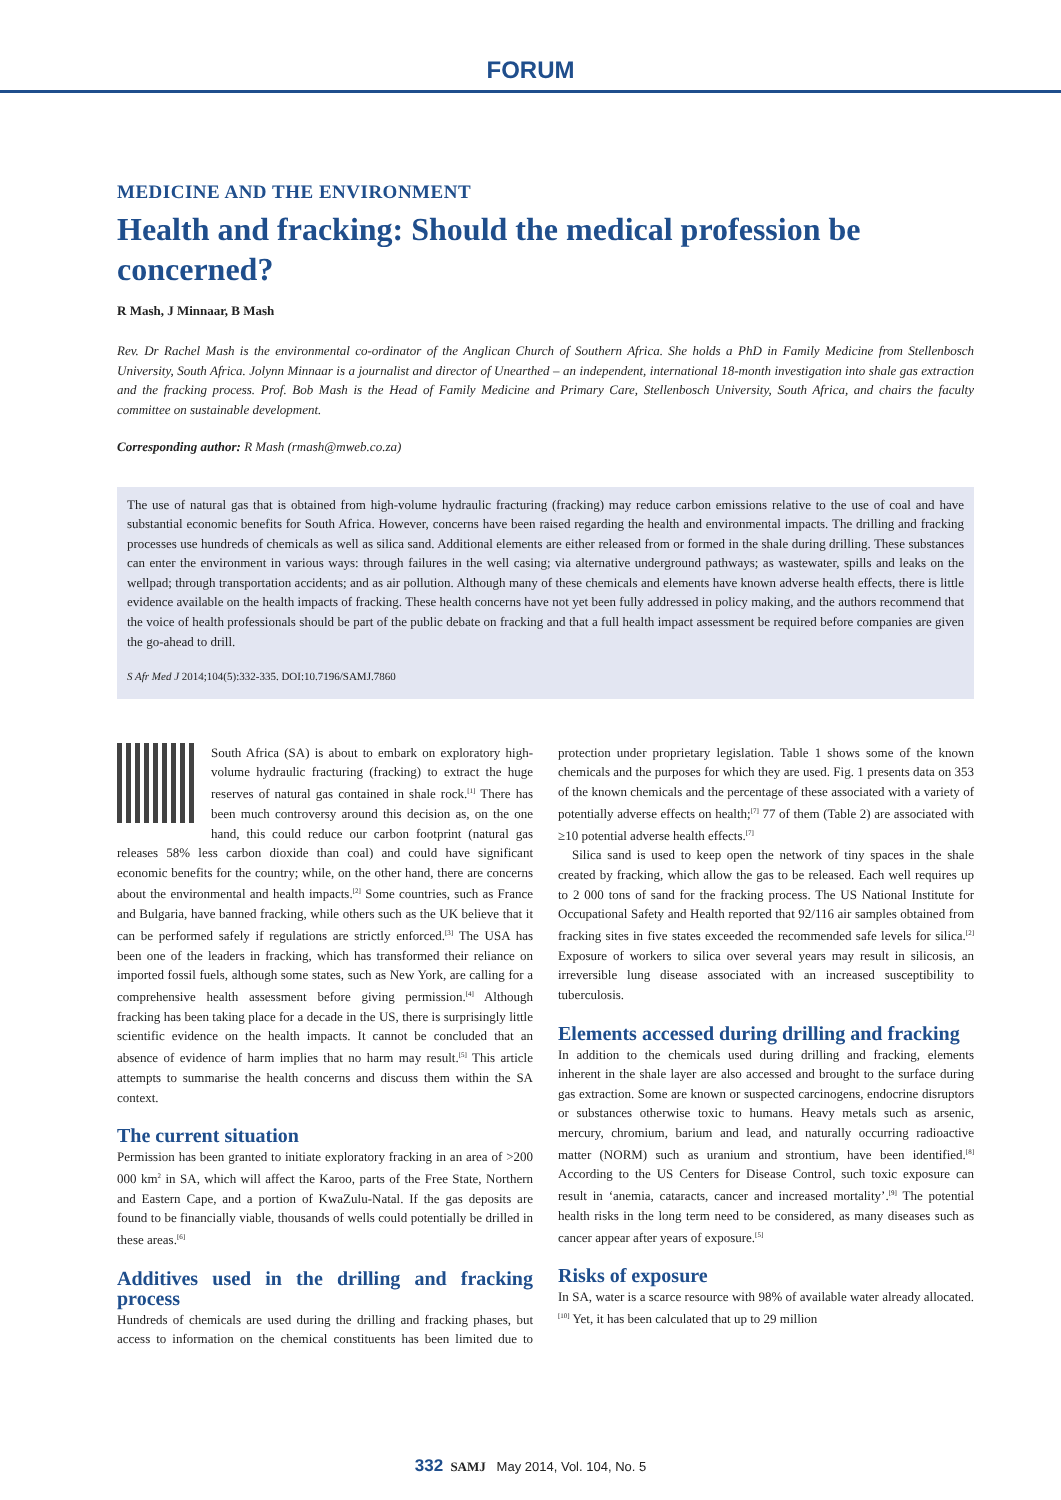FORUM
MEDICINE AND THE ENVIRONMENT
Health and fracking: Should the medical profession be concerned?
R Mash, J Minnaar, B Mash
Rev. Dr Rachel Mash is the environmental co-ordinator of the Anglican Church of Southern Africa. She holds a PhD in Family Medicine from Stellenbosch University, South Africa. Jolynn Minnaar is a journalist and director of Unearthed – an independent, international 18-month investigation into shale gas extraction and the fracking process. Prof. Bob Mash is the Head of Family Medicine and Primary Care, Stellenbosch University, South Africa, and chairs the faculty committee on sustainable development.
Corresponding author: R Mash (rmash@mweb.co.za)
The use of natural gas that is obtained from high-volume hydraulic fracturing (fracking) may reduce carbon emissions relative to the use of coal and have substantial economic benefits for South Africa. However, concerns have been raised regarding the health and environmental impacts. The drilling and fracking processes use hundreds of chemicals as well as silica sand. Additional elements are either released from or formed in the shale during drilling. These substances can enter the environment in various ways: through failures in the well casing; via alternative underground pathways; as wastewater, spills and leaks on the wellpad; through transportation accidents; and as air pollution. Although many of these chemicals and elements have known adverse health effects, there is little evidence available on the health impacts of fracking. These health concerns have not yet been fully addressed in policy making, and the authors recommend that the voice of health professionals should be part of the public debate on fracking and that a full health impact assessment be required before companies are given the go-ahead to drill.
S Afr Med J 2014;104(5):332-335. DOI:10.7196/SAMJ.7860
South Africa (SA) is about to embark on exploratory high-volume hydraulic fracturing (fracking) to extract the huge reserves of natural gas contained in shale rock.<sup>[1]</sup> There has been much controversy around this decision as, on the one hand, this could reduce our carbon footprint (natural gas releases 58% less carbon dioxide than coal) and could have significant economic benefits for the country; while, on the other hand, there are concerns about the environmental and health impacts.<sup>[2]</sup> Some countries, such as France and Bulgaria, have banned fracking, while others such as the UK believe that it can be performed safely if regulations are strictly enforced.<sup>[3]</sup> The USA has been one of the leaders in fracking, which has transformed their reliance on imported fossil fuels, although some states, such as New York, are calling for a comprehensive health assessment before giving permission.<sup>[4]</sup> Although fracking has been taking place for a decade in the US, there is surprisingly little scientific evidence on the health impacts. It cannot be concluded that an absence of evidence of harm implies that no harm may result.<sup>[5]</sup> This article attempts to summarise the health concerns and discuss them within the SA context.
The current situation
Permission has been granted to initiate exploratory fracking in an area of >200 000 km<sup>2</sup> in SA, which will affect the Karoo, parts of the Free State, Northern and Eastern Cape, and a portion of KwaZulu-Natal. If the gas deposits are found to be financially viable, thousands of wells could potentially be drilled in these areas.<sup>[6]</sup>
Additives used in the drilling and fracking process
Hundreds of chemicals are used during the drilling and fracking phases, but access to information on the chemical constituents has been limited due to protection under proprietary legislation. Table 1 shows some of the known chemicals and the purposes for which they are used. Fig. 1 presents data on 353 of the known chemicals and the percentage of these associated with a variety of potentially adverse effects on health;<sup>[7]</sup> 77 of them (Table 2) are associated with ≥10 potential adverse health effects.<sup>[7]</sup>
Silica sand is used to keep open the network of tiny spaces in the shale created by fracking, which allow the gas to be released. Each well requires up to 2 000 tons of sand for the fracking process. The US National Institute for Occupational Safety and Health reported that 92/116 air samples obtained from fracking sites in five states exceeded the recommended safe levels for silica.<sup>[2]</sup> Exposure of workers to silica over several years may result in silicosis, an irreversible lung disease associated with an increased susceptibility to tuberculosis.
Elements accessed during drilling and fracking
In addition to the chemicals used during drilling and fracking, elements inherent in the shale layer are also accessed and brought to the surface during gas extraction. Some are known or suspected carcinogens, endocrine disruptors or substances otherwise toxic to humans. Heavy metals such as arsenic, mercury, chromium, barium and lead, and naturally occurring radioactive matter (NORM) such as uranium and strontium, have been identified.<sup>[8]</sup> According to the US Centers for Disease Control, such toxic exposure can result in ‘anemia, cataracts, cancer and increased mortality’.<sup>[9]</sup> The potential health risks in the long term need to be considered, as many diseases such as cancer appear after years of exposure.<sup>[5]</sup>
Risks of exposure
In SA, water is a scarce resource with 98% of available water already allocated.<sup>[10]</sup> Yet, it has been calculated that up to 29 million
332 SAMJ May 2014, Vol. 104, No. 5